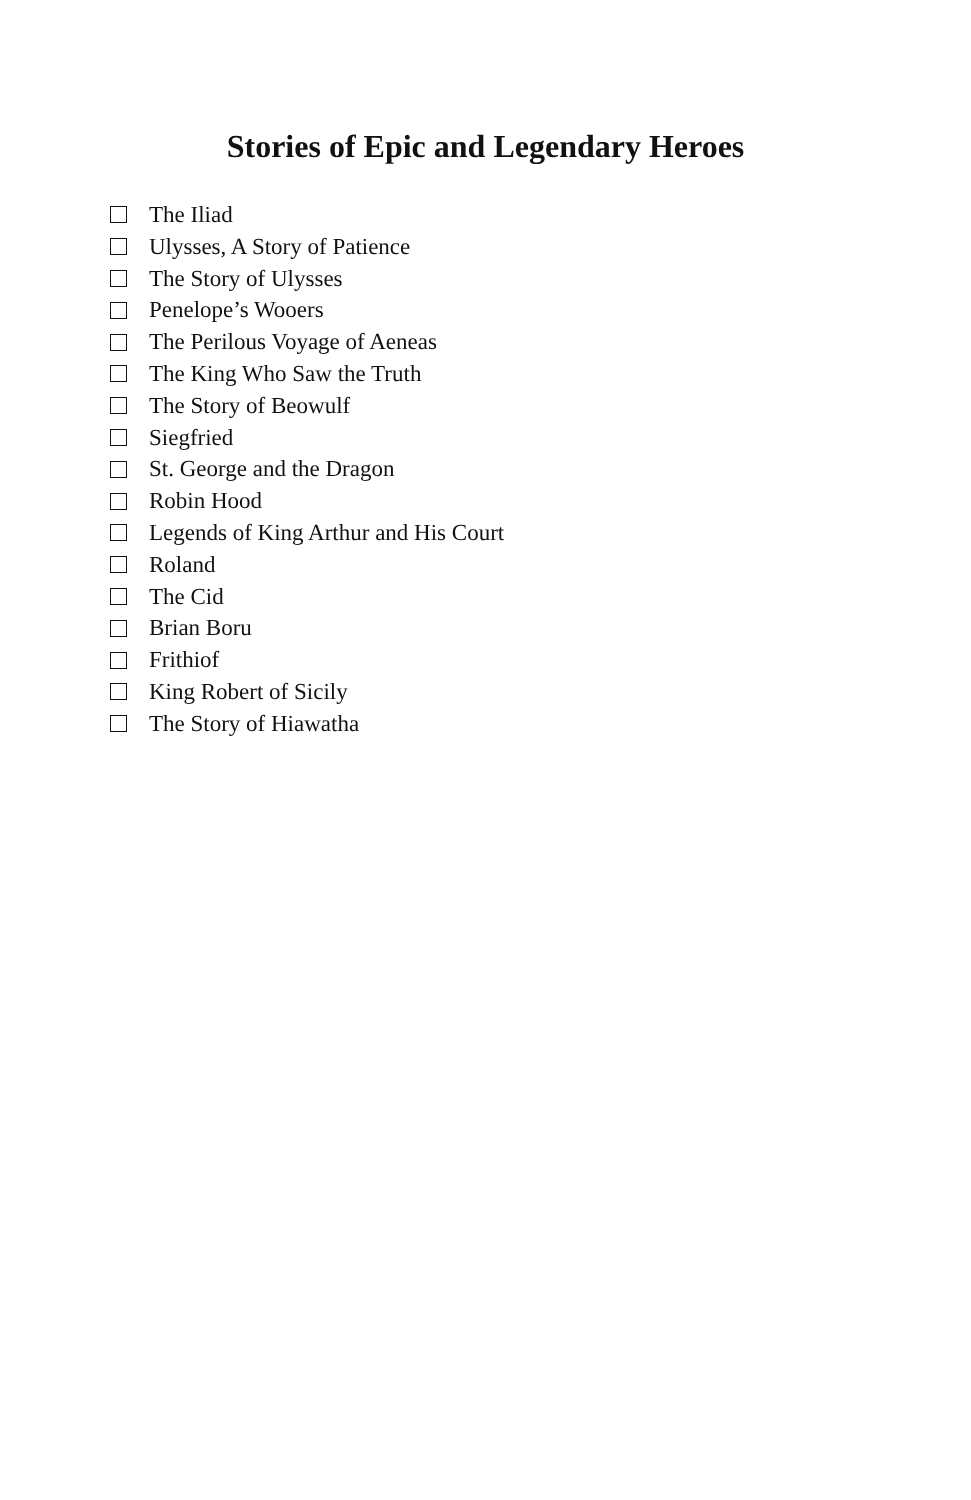Stories of Epic and Legendary Heroes
The Iliad
Ulysses, A Story of Patience
The Story of Ulysses
Penelope’s Wooers
The Perilous Voyage of Aeneas
The King Who Saw the Truth
The Story of Beowulf
Siegfried
St. George and the Dragon
Robin Hood
Legends of King Arthur and His Court
Roland
The Cid
Brian Boru
Frithiof
King Robert of Sicily
The Story of Hiawatha